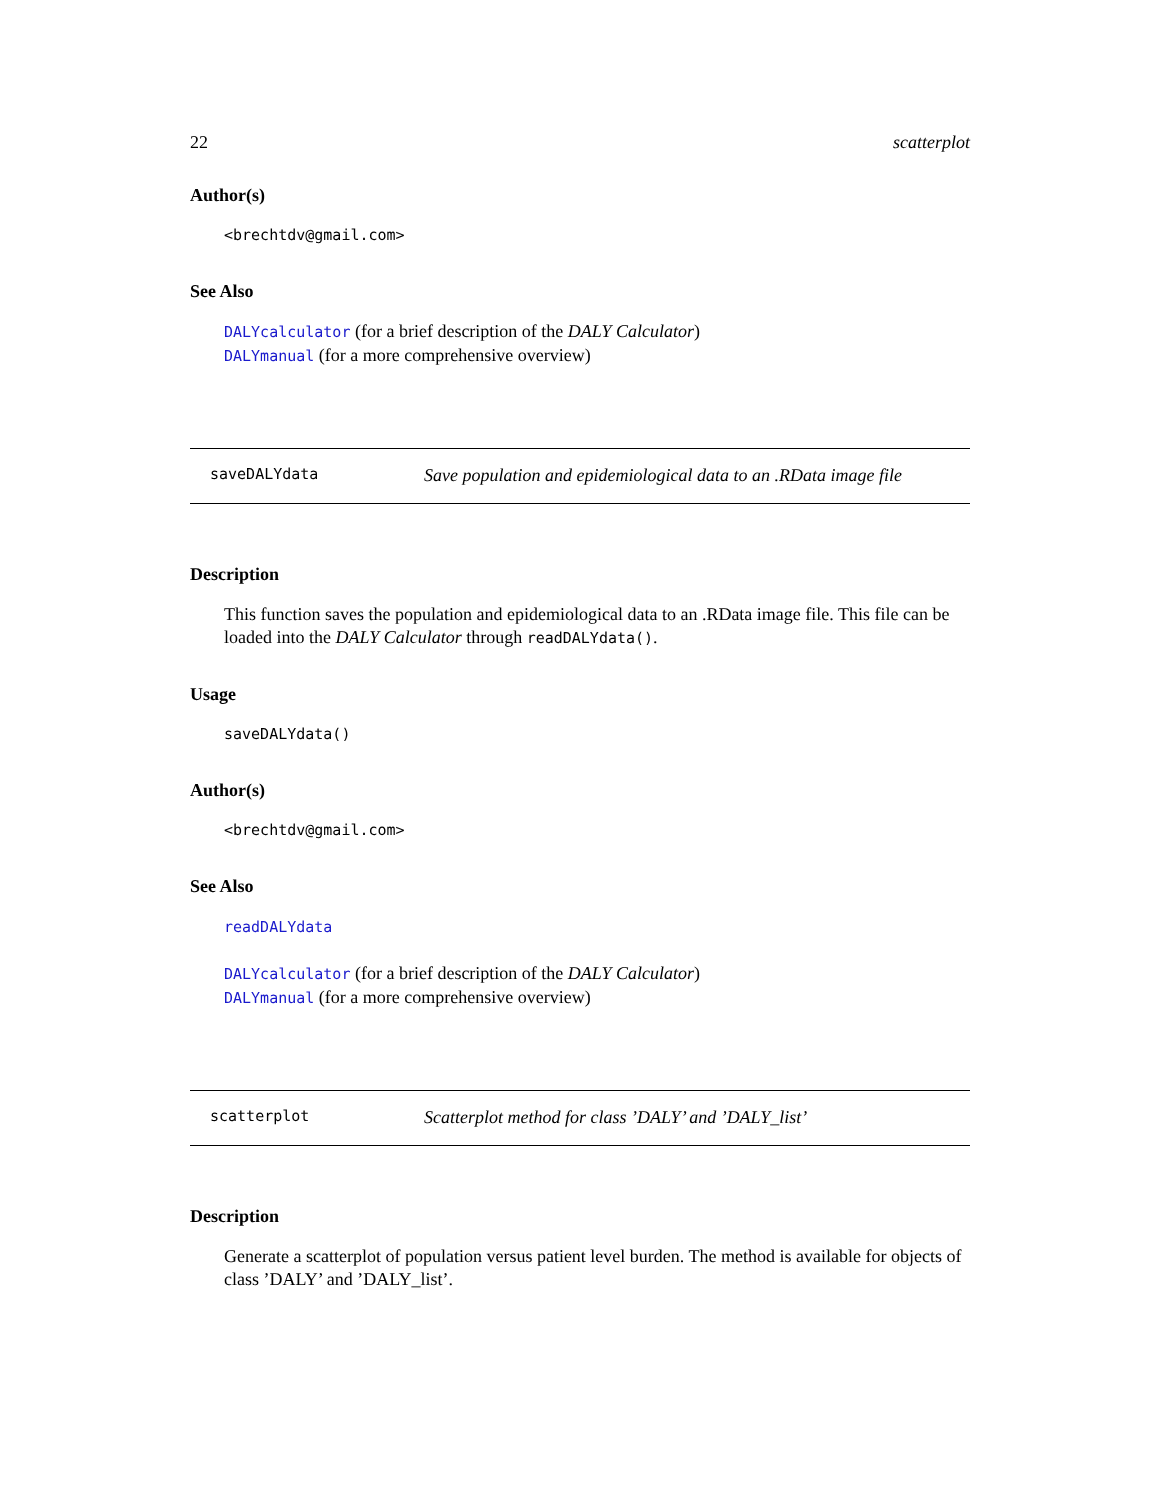22 scatterplot
Author(s)
<brechtdv@gmail.com>
See Also
DALYcalculator (for a brief description of the DALY Calculator)
DALYmanual (for a more comprehensive overview)
saveDALYdata Save population and epidemiological data to an .RData image file
Description
This function saves the population and epidemiological data to an .RData image file. This file can be loaded into the DALY Calculator through readDALYdata().
Usage
saveDALYdata()
Author(s)
<brechtdv@gmail.com>
See Also
readDALYdata
DALYcalculator (for a brief description of the DALY Calculator)
DALYmanual (for a more comprehensive overview)
scatterplot Scatterplot method for class ’DALY’ and ’DALY_list’
Description
Generate a scatterplot of population versus patient level burden. The method is available for objects of class ’DALY’ and ’DALY_list’.